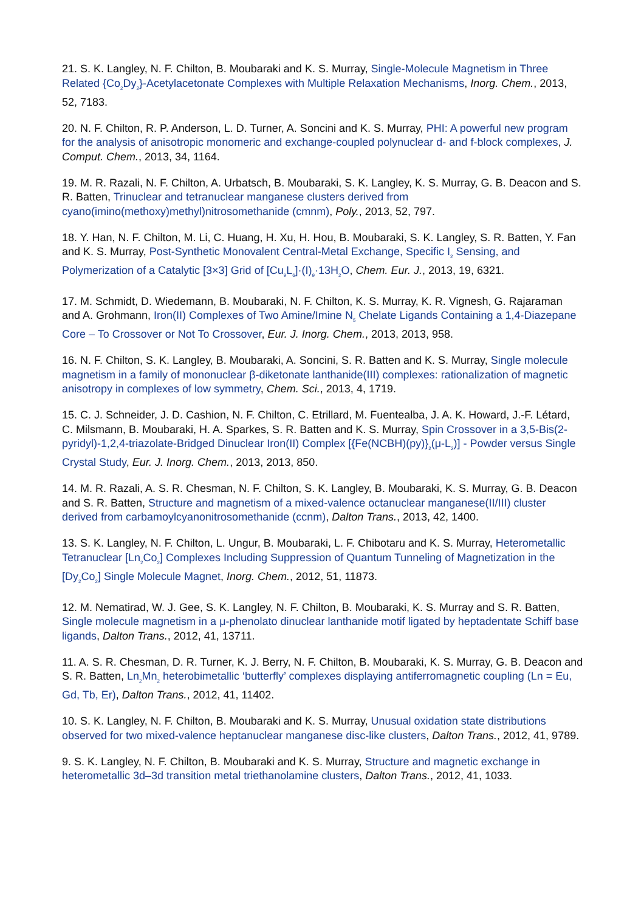21. S. K. Langley, N. F. Chilton, B. Moubaraki and K. S. Murray, Single-Molecule Magnetism in Three Related {Co<sub>2</sub>Dy<sub>2</sub>}-Acetylacetonate Complexes with Multiple Relaxation Mechanisms, Inorg. Chem., 2013, 52, 7183.
20. N. F. Chilton, R. P. Anderson, L. D. Turner, A. Soncini and K. S. Murray, PHI: A powerful new program for the analysis of anisotropic monomeric and exchange-coupled polynuclear d- and f-block complexes, J. Comput. Chem., 2013, 34, 1164.
19. M. R. Razali, N. F. Chilton, A. Urbatsch, B. Moubaraki, S. K. Langley, K. S. Murray, G. B. Deacon and S. R. Batten, Trinuclear and tetranuclear manganese clusters derived from cyano(imino(methoxy)methyl)nitrosomethanide (cmnm), Poly., 2013, 52, 797.
18. Y. Han, N. F. Chilton, M. Li, C. Huang, H. Xu, H. Hou, B. Moubaraki, S. K. Langley, S. R. Batten, Y. Fan and K. S. Murray, Post-Synthetic Monovalent Central-Metal Exchange, Specific I<sub>2</sub> Sensing, and Polymerization of a Catalytic [3×3] Grid of [Cu<sub>9</sub>L<sub>6</sub>]·(I)<sub>9</sub>·13H<sub>2</sub>O, Chem. Eur. J., 2013, 19, 6321.
17. M. Schmidt, D. Wiedemann, B. Moubaraki, N. F. Chilton, K. S. Murray, K. R. Vignesh, G. Rajaraman and A. Grohmann, Iron(II) Complexes of Two Amine/Imine N<sub>5</sub> Chelate Ligands Containing a 1,4-Diazepane Core – To Crossover or Not To Crossover, Eur. J. Inorg. Chem., 2013, 2013, 958.
16. N. F. Chilton, S. K. Langley, B. Moubaraki, A. Soncini, S. R. Batten and K. S. Murray, Single molecule magnetism in a family of mononuclear β-diketonate lanthanide(III) complexes: rationalization of magnetic anisotropy in complexes of low symmetry, Chem. Sci., 2013, 4, 1719.
15. C. J. Schneider, J. D. Cashion, N. F. Chilton, C. Etrillard, M. Fuentealba, J. A. K. Howard, J.-F. Létard, C. Milsmann, B. Moubaraki, H. A. Sparkes, S. R. Batten and K. S. Murray, Spin Crossover in a 3,5-Bis(2-pyridyl)-1,2,4-triazolate-Bridged Dinuclear Iron(II) Complex [{Fe(NCBH)(py)}<sub>2</sub>(μ-L<sub>2</sub>)] - Powder versus Single Crystal Study, Eur. J. Inorg. Chem., 2013, 2013, 850.
14. M. R. Razali, A. S. R. Chesman, N. F. Chilton, S. K. Langley, B. Moubaraki, K. S. Murray, G. B. Deacon and S. R. Batten, Structure and magnetism of a mixed-valence octanuclear manganese(II/III) cluster derived from carbamoylcyanonitrosomethanide (ccnm), Dalton Trans., 2013, 42, 1400.
13. S. K. Langley, N. F. Chilton, L. Ungur, B. Moubaraki, L. F. Chibotaru and K. S. Murray, Heterometallic Tetranuclear [Ln<sub>2</sub>Co<sub>2</sub>] Complexes Including Suppression of Quantum Tunneling of Magnetization in the [Dy<sub>2</sub>Co<sub>2</sub>] Single Molecule Magnet, Inorg. Chem., 2012, 51, 11873.
12. M. Nematirad, W. J. Gee, S. K. Langley, N. F. Chilton, B. Moubaraki, K. S. Murray and S. R. Batten, Single molecule magnetism in a μ-phenolato dinuclear lanthanide motif ligated by heptadentate Schiff base ligands, Dalton Trans., 2012, 41, 13711.
11. A. S. R. Chesman, D. R. Turner, K. J. Berry, N. F. Chilton, B. Moubaraki, K. S. Murray, G. B. Deacon and S. R. Batten, Ln<sub>2</sub>Mn<sub>2</sub> heterobimetallic ‘butterfly’ complexes displaying antiferromagnetic coupling (Ln = Eu, Gd, Tb, Er), Dalton Trans., 2012, 41, 11402.
10. S. K. Langley, N. F. Chilton, B. Moubaraki and K. S. Murray, Unusual oxidation state distributions observed for two mixed-valence heptanuclear manganese disc-like clusters, Dalton Trans., 2012, 41, 9789.
9. S. K. Langley, N. F. Chilton, B. Moubaraki and K. S. Murray, Structure and magnetic exchange in heterometallic 3d–3d transition metal triethanolamine clusters, Dalton Trans., 2012, 41, 1033.